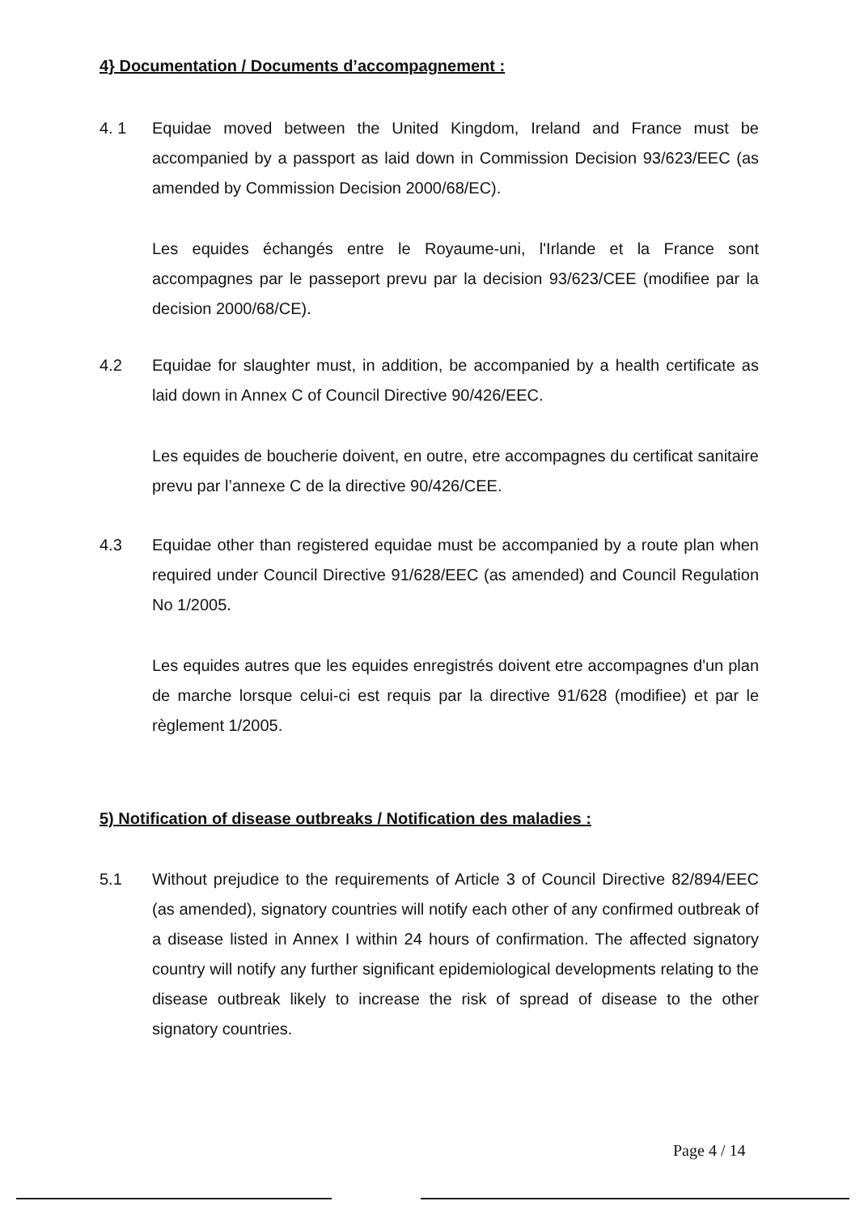4} Documentation / Documents d’accompagnement :
4. 1 Equidae moved between the United Kingdom, Ireland and France must be accompanied by a passport as laid down in Commission Decision 93/623/EEC (as amended by Commission Decision 2000/68/EC).
Les equides échangés entre le Royaume-uni, l'Irlande et la France sont accompagnes par le passeport prevu par la decision 93/623/CEE (modifiee par la decision 2000/68/CE).
4.2 Equidae for slaughter must, in addition, be accompanied by a health certificate as laid down in Annex C of Council Directive 90/426/EEC.
Les equides de boucherie doivent, en outre, etre accompagnes du certificat sanitaire prevu par l’annexe C de la directive 90/426/CEE.
4.3 Equidae other than registered equidae must be accompanied by a route plan when required under Council Directive 91/628/EEC (as amended) and Council Regulation No 1/2005.
Les equides autres que les equides enregistrés doivent etre accompagnes d'un plan de marche lorsque celui-ci est requis par la directive 91/628 (modifiee) et par le règlement 1/2005.
5) Notification of disease outbreaks / Notification des maladies :
5.1 Without prejudice to the requirements of Article 3 of Council Directive 82/894/EEC (as amended), signatory countries will notify each other of any confirmed outbreak of a disease listed in Annex I within 24 hours of confirmation. The affected signatory country will notify any further significant epidemiological developments relating to the disease outbreak likely to increase the risk of spread of disease to the other signatory countries.
Page 4 / 14